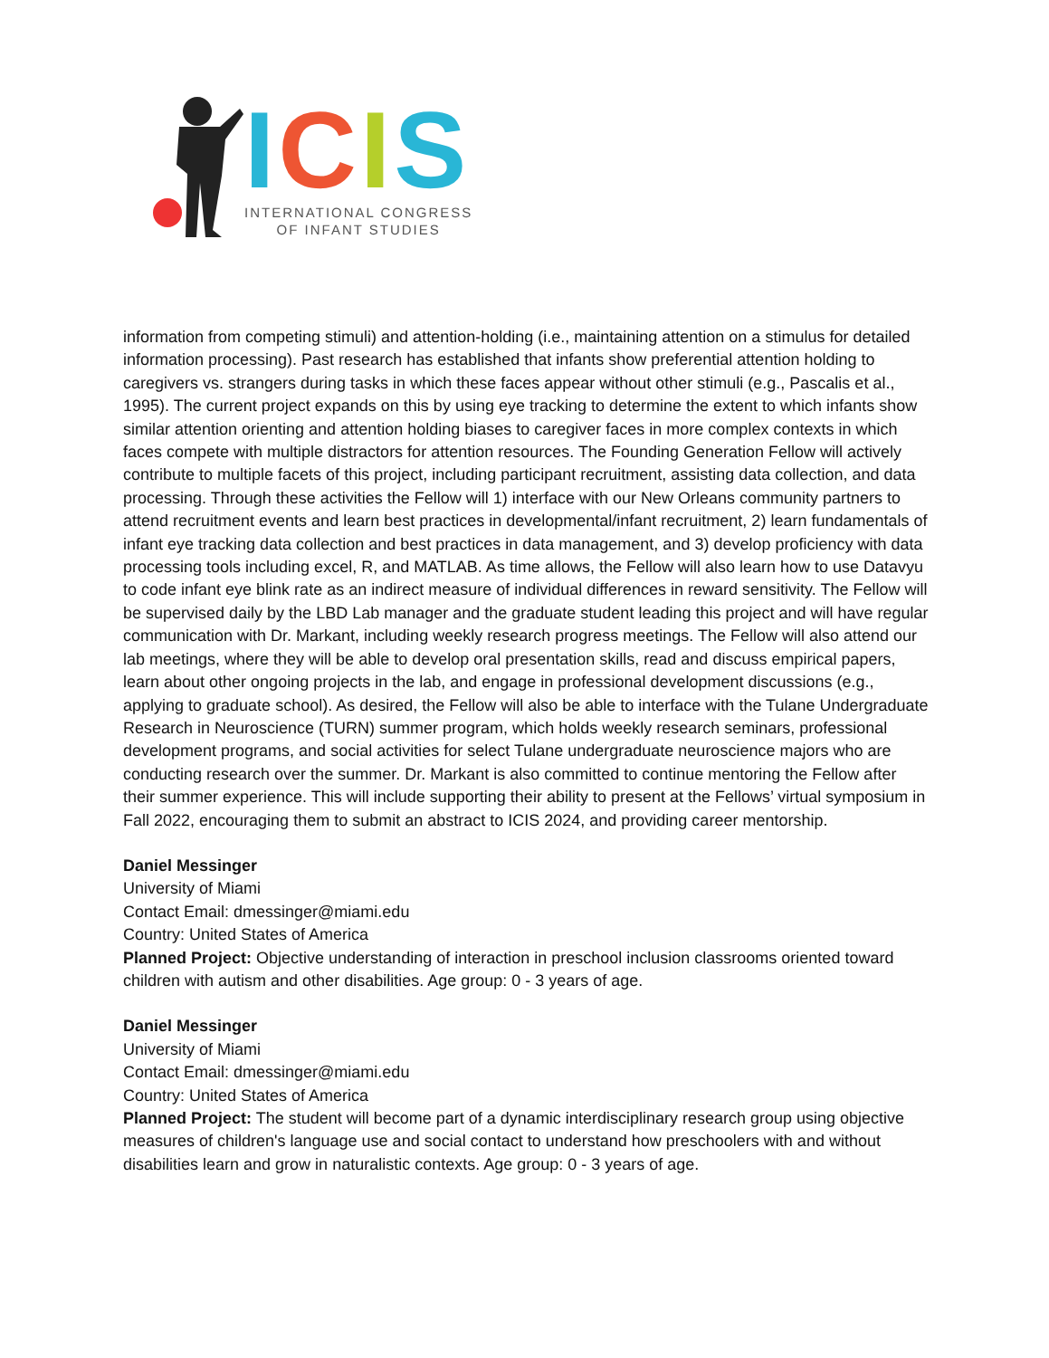ICIS
INTERNATIONAL CONGRESS
OF INFANT STUDIES
information from competing stimuli) and attention-holding (i.e., maintaining attention on a stimulus for detailed information processing). Past research has established that infants show preferential attention holding to caregivers vs. strangers during tasks in which these faces appear without other stimuli (e.g., Pascalis et al., 1995). The current project expands on this by using eye tracking to determine the extent to which infants show similar attention orienting and attention holding biases to caregiver faces in more complex contexts in which faces compete with multiple distractors for attention resources. The Founding Generation Fellow will actively contribute to multiple facets of this project, including participant recruitment, assisting data collection, and data processing. Through these activities the Fellow will 1) interface with our New Orleans community partners to attend recruitment events and learn best practices in developmental/infant recruitment, 2) learn fundamentals of infant eye tracking data collection and best practices in data management, and 3) develop proficiency with data processing tools including excel, R, and MATLAB. As time allows, the Fellow will also learn how to use Datavyu to code infant eye blink rate as an indirect measure of individual differences in reward sensitivity. The Fellow will be supervised daily by the LBD Lab manager and the graduate student leading this project and will have regular communication with Dr. Markant, including weekly research progress meetings. The Fellow will also attend our lab meetings, where they will be able to develop oral presentation skills, read and discuss empirical papers, learn about other ongoing projects in the lab, and engage in professional development discussions (e.g., applying to graduate school). As desired, the Fellow will also be able to interface with the Tulane Undergraduate Research in Neuroscience (TURN) summer program, which holds weekly research seminars, professional development programs, and social activities for select Tulane undergraduate neuroscience majors who are conducting research over the summer. Dr. Markant is also committed to continue mentoring the Fellow after their summer experience. This will include supporting their ability to present at the Fellows’ virtual symposium in Fall 2022, encouraging them to submit an abstract to ICIS 2024, and providing career mentorship.
Daniel Messinger
University of Miami
Contact Email: dmessinger@miami.edu
Country: United States of America
Planned Project: Objective understanding of interaction in preschool inclusion classrooms oriented toward children with autism and other disabilities. Age group: 0 - 3 years of age.
Daniel Messinger
University of Miami
Contact Email: dmessinger@miami.edu
Country: United States of America
Planned Project: The student will become part of a dynamic interdisciplinary research group using objective measures of children's language use and social contact to understand how preschoolers with and without disabilities learn and grow in naturalistic contexts. Age group: 0 - 3 years of age.